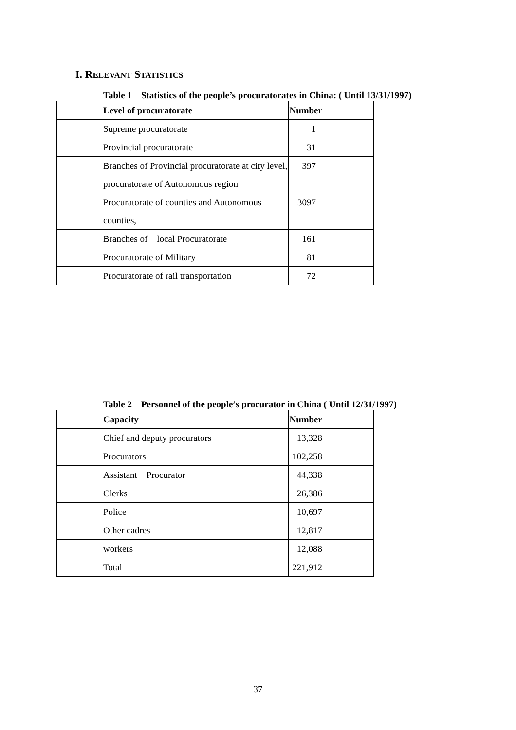I. RELEVANT STATISTICS
Table 1 Statistics of the people’s procuratorates in China: ( Until 13/31/1997)
| Level of procuratorate | Number |
| --- | --- |
| Supreme procuratorate | 1 |
| Provincial procuratorate | 31 |
| Branches of Provincial procuratorate at city level, procuratorate of Autonomous region | 397 |
| Procuratorate of counties and Autonomous counties, | 3097 |
| Branches of local Procuratorate | 161 |
| Procuratorate of Military | 81 |
| Procuratorate of rail transportation | 72 |
Table 2 Personnel of the people’s procurator in China ( Until 12/31/1997)
| Capacity | Number |
| --- | --- |
| Chief and deputy procurators | 13,328 |
| Procurators | 102,258 |
| Assistant Procurator | 44,338 |
| Clerks | 26,386 |
| Police | 10,697 |
| Other cadres | 12,817 |
| workers | 12,088 |
| Total | 221,912 |
37